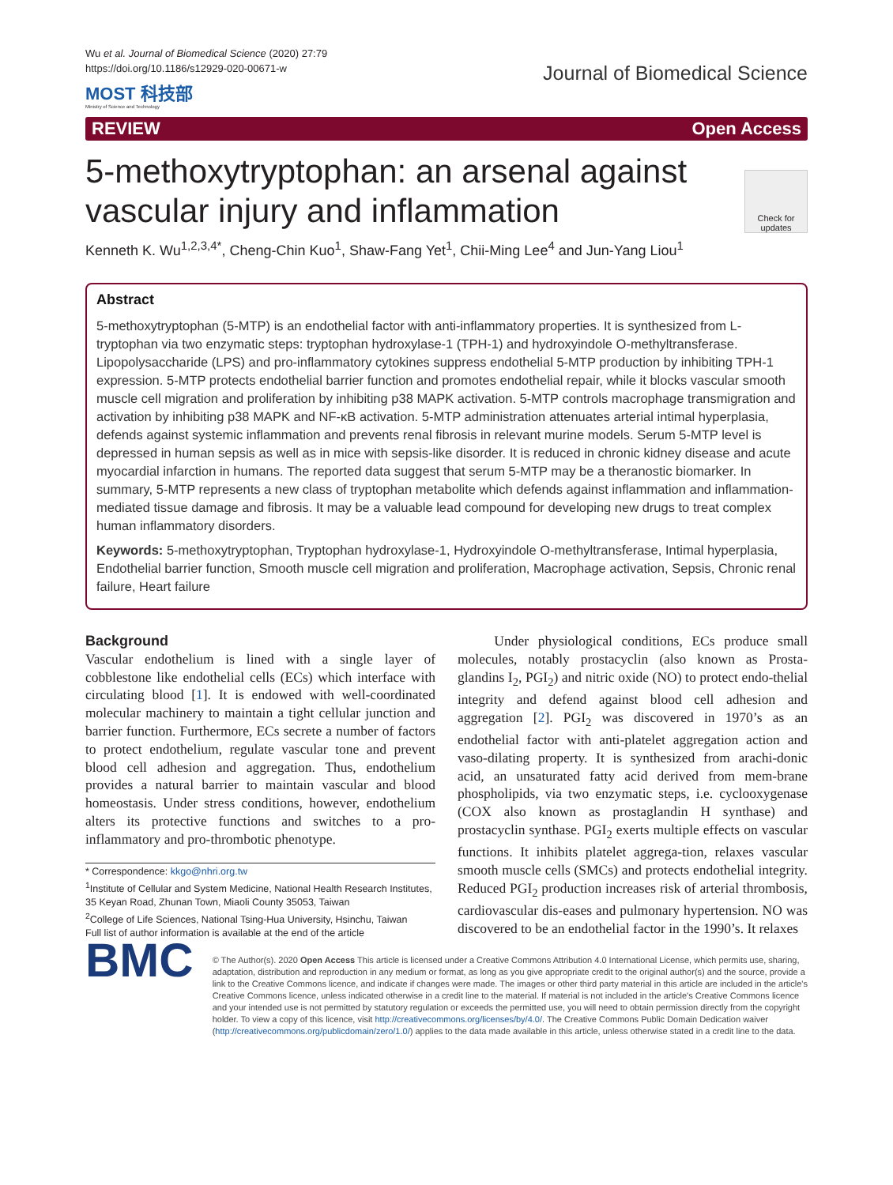Wu et al. Journal of Biomedical Science (2020) 27:79
https://doi.org/10.1186/s12929-020-00671-w
MOST 科技部
Ministry of Science and Technology
Journal of Biomedical Science
REVIEW Open Access
Check for updates
5-methoxytryptophan: an arsenal against vascular injury and inflammation
Kenneth K. Wu<sup>1,2,3,4*</sup>, Cheng-Chin Kuo<sup>1</sup>, Shaw-Fang Yet<sup>1</sup>, Chii-Ming Lee<sup>4</sup> and Jun-Yang Liou<sup>1</sup>
Abstract
5-methoxytryptophan (5-MTP) is an endothelial factor with anti-inflammatory properties. It is synthesized from L-tryptophan via two enzymatic steps: tryptophan hydroxylase-1 (TPH-1) and hydroxyindole O-methyltransferase. Lipopolysaccharide (LPS) and pro-inflammatory cytokines suppress endothelial 5-MTP production by inhibiting TPH-1 expression. 5-MTP protects endothelial barrier function and promotes endothelial repair, while it blocks vascular smooth muscle cell migration and proliferation by inhibiting p38 MAPK activation. 5-MTP controls macrophage transmigration and activation by inhibiting p38 MAPK and NF-κB activation. 5-MTP administration attenuates arterial intimal hyperplasia, defends against systemic inflammation and prevents renal fibrosis in relevant murine models. Serum 5-MTP level is depressed in human sepsis as well as in mice with sepsis-like disorder. It is reduced in chronic kidney disease and acute myocardial infarction in humans. The reported data suggest that serum 5-MTP may be a theranostic biomarker. In summary, 5-MTP represents a new class of tryptophan metabolite which defends against inflammation and inflammation-mediated tissue damage and fibrosis. It may be a valuable lead compound for developing new drugs to treat complex human inflammatory disorders.
Keywords: 5-methoxytryptophan, Tryptophan hydroxylase-1, Hydroxyindole O-methyltransferase, Intimal hyperplasia, Endothelial barrier function, Smooth muscle cell migration and proliferation, Macrophage activation, Sepsis, Chronic renal failure, Heart failure
Background
Vascular endothelium is lined with a single layer of cobblestone like endothelial cells (ECs) which interface with circulating blood [1]. It is endowed with well-coordinated molecular machinery to maintain a tight cellular junction and barrier function. Furthermore, ECs secrete a number of factors to protect endothelium, regulate vascular tone and prevent blood cell adhesion and aggregation. Thus, endothelium provides a natural barrier to maintain vascular and blood homeostasis. Under stress conditions, however, endothelium alters its protective functions and switches to a pro-inflammatory and pro-thrombotic phenotype.
* Correspondence: kkgo@nhri.org.tw
<sup>1</sup> Institute of Cellular and System Medicine, National Health Research Institutes, 35 Keyan Road, Zhunan Town, Miaoli County 35053, Taiwan
<sup>2</sup> College of Life Sciences, National Tsing-Hua University, Hsinchu, Taiwan
Full list of author information is available at the end of the article
Under physiological conditions, ECs produce small molecules, notably prostacyclin (also known as Prosta-glandins I<sub>2</sub>, PGI<sub>2</sub>) and nitric oxide (NO) to protect endo-thelial integrity and defend against blood cell adhesion and aggregation [2]. PGI<sub>2</sub> was discovered in 1970’s as an endothelial factor with anti-platelet aggregation action and vaso-dilating property. It is synthesized from arachi-donic acid, an unsaturated fatty acid derived from mem-brane phospholipids, via two enzymatic steps, i.e. cyclooxygenase (COX also known as prostaglandin H synthase) and prostacyclin synthase. PGI<sub>2</sub> exerts multiple effects on vascular functions. It inhibits platelet aggrega-tion, relaxes vascular smooth muscle cells (SMCs) and protects endothelial integrity. Reduced PGI<sub>2</sub> production increases risk of arterial thrombosis, cardiovascular dis-eases and pulmonary hypertension. NO was discovered to be an endothelial factor in the 1990’s. It relaxes
BMC
© The Author(s). 2020 Open Access This article is licensed under a Creative Commons Attribution 4.0 International License, which permits use, sharing, adaptation, distribution and reproduction in any medium or format, as long as you give appropriate credit to the original author(s) and the source, provide a link to the Creative Commons licence, and indicate if changes were made. The images or other third party material in this article are included in the article's Creative Commons licence, unless indicated otherwise in a credit line to the material. If material is not included in the article's Creative Commons licence and your intended use is not permitted by statutory regulation or exceeds the permitted use, you will need to obtain permission directly from the copyright holder. To view a copy of this licence, visit http://creativecommons.org/licenses/by/4.0/. The Creative Commons Public Domain Dedication waiver (http://creativecommons.org/publicdomain/zero/1.0/) applies to the data made available in this article, unless otherwise stated in a credit line to the data.